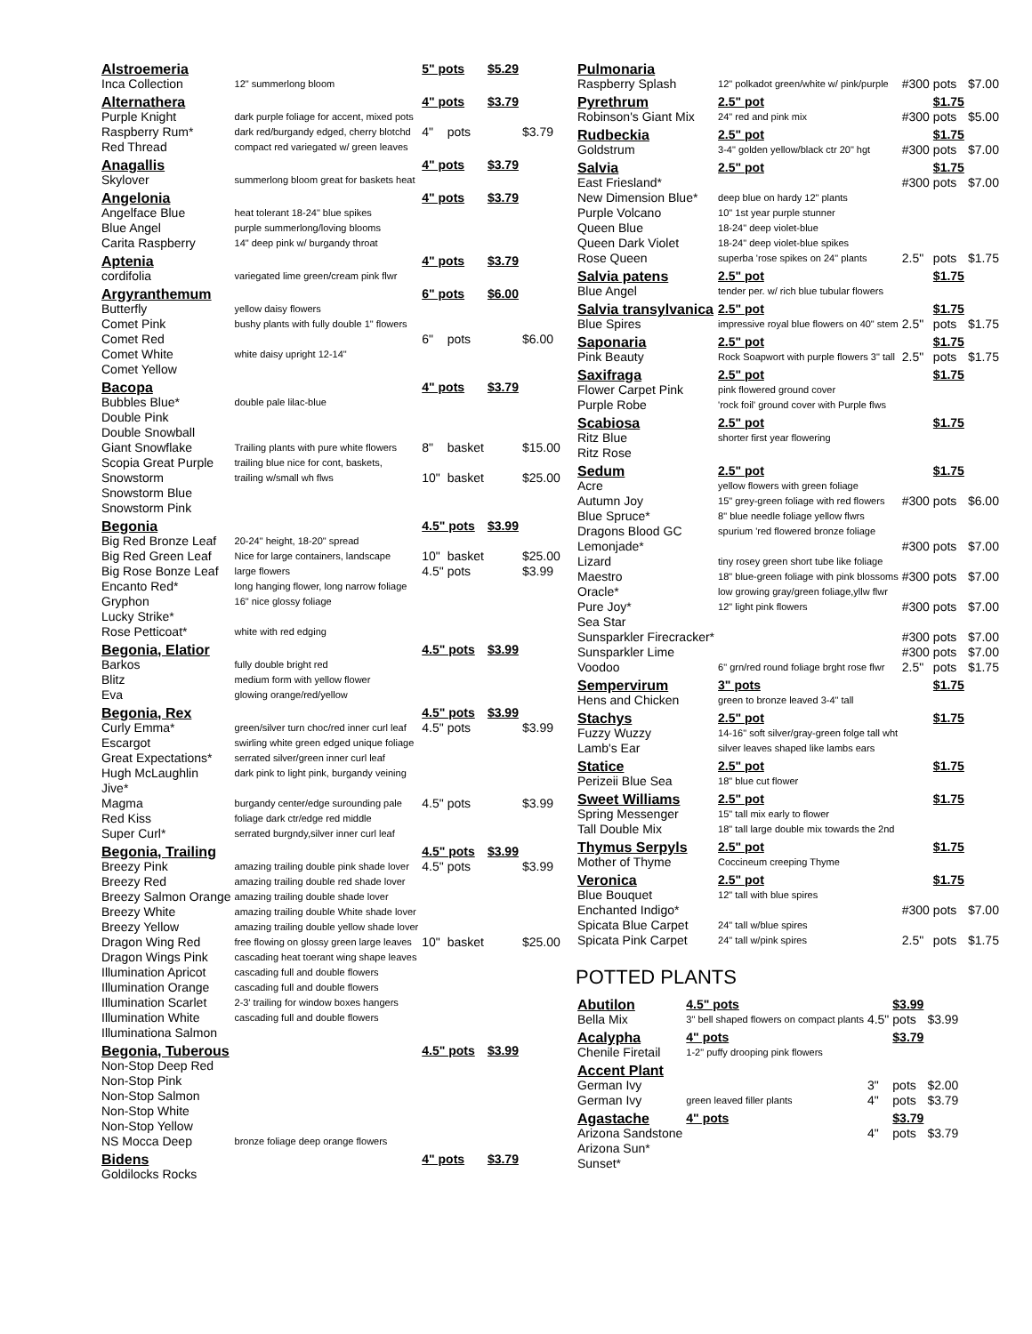| Alstroemeria | | 5" pots | | $5.29 | |
| Inca Collection | 12" summerlong bloom | | | | |
| Alternathera | | 4" pots | | $3.79 | |
| Purple Knight | dark purple foliage for accent, mixed pots | | | | |
| Raspberry Rum* | dark red/burgandy edged, cherry blotchd | 4" | pots | | $3.79 |
| Red Thread | compact red variegated w/ green leaves | | | | |
| Anagallis | | 4" pots | | $3.79 | |
| Skylover | summerlong bloom great for baskets heat | | | | |
| Angelonia | | 4" pots | | $3.79 | |
| Angelface Blue | heat tolerant 18-24" blue spikes | | | | |
| Blue Angel | purple summerlong/loving blooms | | | | |
| Carita Raspberry | 14" deep pink w/ burgandy throat | | | | |
| Aptenia | | 4" pots | | $3.79 | |
| cordifolia | variegated lime green/cream pink flwr | | | | |
| Argyranthemum | | 6" pots | | $6.00 | |
| Butterfly | yellow daisy flowers | | | | |
| Comet Pink | bushy plants with fully double 1" flowers | | | | |
| Comet Red | | 6" | pots | | $6.00 |
| Comet White | white daisy upright 12-14" | | | | |
| Comet Yellow | | | | | |
| Bacopa | | 4" pots | | $3.79 | |
| Bubbles Blue* | double pale lilac-blue | | | | |
| Double Pink | | | | | |
| Double Snowball | | | | | |
| Giant Snowflake | Trailing plants with pure white flowers | 8" | basket | | $15.00 |
| Scopia Great Purple | trailing blue nice for cont, baskets, | | | | |
| Snowstorm | trailing w/small wh flws | 10" | basket | | $25.00 |
| Snowstorm Blue | | | | | |
| Snowstorm Pink | | | | | |
| Begonia | | 4.5" pots | | $3.99 | |
| Big Red Bronze Leaf | 20-24" height, 18-20" spread | | | | |
| Big Red Green Leaf | Nice for large containers, landscape | 10" | basket | | $25.00 |
| Big Rose Bonze Leaf | large flowers | 4.5" | pots | | $3.99 |
| Encanto Red* | long hanging flower, long narrow foliage | | | | |
| Gryphon | 16" nice glossy foliage | | | | |
| Lucky Strike* | | | | | |
| Rose Petticoat* | white with red edging | | | | |
| Begonia, Elatior | | 4.5" pots | | $3.99 | |
| Barkos | fully double bright red | | | | |
| Blitz | medium form with yellow flower | | | | |
| Eva | glowing orange/red/yellow | | | | |
| Begonia, Rex | | 4.5" pots | | $3.99 | |
| Curly Emma* | green/silver turn choc/red inner curl leaf | 4.5" | pots | | $3.99 |
| Escargot | swirling white green edged unique foliage | | | | |
| Great Expectations* | serrated silver/green inner curl leaf | | | | |
| Hugh McLaughlin | dark pink to light pink, burgandy veining | | | | |
| Jive* | | | | | |
| Magma | burgandy center/edge surounding pale | 4.5" | pots | | $3.99 |
| Red Kiss | foliage dark ctr/edge red middle | | | | |
| Super Curl* | serrated burgndy,silver inner curl leaf | | | | |
| Begonia, Trailing | | 4.5" pots | | $3.99 | |
| Breezy Pink | amazing trailing double pink shade lover | 4.5" | pots | | $3.99 |
| Breezy Red | amazing trailing double red shade lover | | | | |
| Breezy Salmon Orange | amazing trailing double shade lover | | | | |
| Breezy White | amazing trailing double White shade lover | | | | |
| Breezy Yellow | amazing trailing double yellow shade lover | | | | |
| Dragon Wing Red | free flowing on glossy green large leaves | 10" | basket | | $25.00 |
| Dragon Wings Pink | cascading heat toerant wing shape leaves | | | | |
| Illumination Apricot | cascading full and double flowers | | | | |
| Illumination Orange | cascading full and double flowers | | | | |
| Illumination Scarlet | 2-3' trailing for window boxes hangers | | | | |
| Illumination White | cascading full and double flowers | | | | |
| Illuminationa Salmon | | | | | |
| Begonia, Tuberous | | 4.5" pots | | $3.99 | |
| Non-Stop Deep Red | | | | | |
| Non-Stop Pink | | | | | |
| Non-Stop Salmon | | | | | |
| Non-Stop White | | | | | |
| Non-Stop Yellow | | | | | |
| NS Mocca Deep | bronze foliage deep orange flowers | | | | |
| Bidens | | 4" pots | | $3.79 | |
| Goldilocks Rocks | | | | | |
| Pulmonaria | | | | |
| Raspberry Splash | 12" polkadot green/white w/ pink/purple | #300 | pots | $7.00 |
| Pyrethrum | 2.5" pot | | $1.75 | |
| Robinson's Giant Mix | 24" red and pink mix | #300 | pots | $5.00 |
| Rudbeckia | 2.5" pot | | $1.75 | |
| Goldstrum | 3-4" golden yellow/black ctr 20" hgt | #300 | pots | $7.00 |
| Salvia | 2.5" pot | | $1.75 | |
| East Friesland* | | #300 | pots | $7.00 |
| New Dimension Blue* | deep blue on hardy 12" plants | | | |
| Purple Volcano | 10" 1st year purple stunner | | | |
| Queen Blue | 18-24" deep violet-blue | | | |
| Queen Dark Violet | 18-24" deep violet-blue spikes | | | |
| Rose Queen | superba 'rose spikes on 24" plants | 2.5" | pots | $1.75 |
| Salvia patens | 2.5" pot | | $1.75 | |
| Blue Angel | tender per. w/ rich blue tubular flowers | | | |
| Salvia transylvanica | 2.5" pot | | $1.75 | |
| Blue Spires | impressive royal blue flowers on 40" stem | 2.5" | pots | $1.75 |
| Saponaria | 2.5" pot | | $1.75 | |
| Pink Beauty | Rock Soapwort with purple flowers 3" tall | 2.5" | pots | $1.75 |
| Saxifraga | 2.5" pot | | $1.75 | |
| Flower Carpet Pink | pink flowered ground cover | | | |
| Purple Robe | 'rock foil' ground cover with Purple flws | | | |
| Scabiosa | 2.5" pot | | $1.75 | |
| Ritz Blue | shorter first year flowering | | | |
| Ritz Rose | | | | |
| Sedum | 2.5" pot | | $1.75 | |
| Acre | yellow flowers with green foliage | | | |
| Autumn Joy | 15" grey-green foliage with red flowers | #300 | pots | $6.00 |
| Blue Spruce* | 8" blue needle foliage yellow flwrs | | | |
| Dragons Blood GC | spurium 'red flowered bronze foliage | | | |
| Lemonjade* | | #300 | pots | $7.00 |
| Lizard | tiny rosey green short tube like foliage | | | |
| Maestro | 18" blue-green foliage with pink blossoms | #300 | pots | $7.00 |
| Oracle* | low growing gray/green foliage,yllw flwr | | | |
| Pure Joy* | 12" light pink flowers | #300 | pots | $7.00 |
| Sea Star | | | | |
| Sunsparkler Firecracker* | | #300 | pots | $7.00 |
| Sunsparkler Lime | | #300 | pots | $7.00 |
| Voodoo | 6" grn/red round foliage brght rose flwr | 2.5" | pots | $1.75 |
| Sempervirum | 3" pots | | $1.75 | |
| Hens and Chicken | green to bronze leaved 3-4" tall | | | |
| Stachys | 2.5" pot | | $1.75 | |
| Fuzzy Wuzzy | 14-16" soft silver/gray-green folge tall wht | | | |
| Lamb's Ear | silver leaves shaped like lambs ears | | | |
| Statice | 2.5" pot | | $1.75 | |
| Perizeii Blue Sea | 18" blue cut flower | | | |
| Sweet Williams | 2.5" pot | | $1.75 | |
| Spring Messenger | 15" tall mix early to flower | | | |
| Tall Double Mix | 18" tall large double mix towards the 2nd | | | |
| Thymus Serpyls | 2.5" pot | | $1.75 | |
| Mother of Thyme | Coccineum creeping Thyme | | | |
| Veronica | 2.5" pot | | $1.75 | |
| Blue Bouquet | 12" tall with blue spires | | | |
| Enchanted Indigo* | | #300 | pots | $7.00 |
| Spicata Blue Carpet | 24" tall w/blue spires | | | |
| Spicata Pink Carpet | 24" tall w/pink spires | 2.5" | pots | $1.75 |
POTTED PLANTS
| Abutilon | 4.5" pots | | $3.99 | |
| Bella Mix | 3" bell shaped flowers on compact plants | 4.5" | pots | $3.99 |
| Acalypha | 4" pots | | $3.79 | |
| Chenile Firetail | 1-2" puffy drooping pink flowers | | | |
| Accent Plant | | | | |
| German Ivy | | 3" | pots | $2.00 |
| German Ivy | green leaved filler plants | 4" | pots | $3.79 |
| Agastache | 4" pots | | $3.79 | |
| Arizona Sandstone | | 4" | pots | $3.79 |
| Arizona Sun* | | | | |
| Sunset* | | | | |